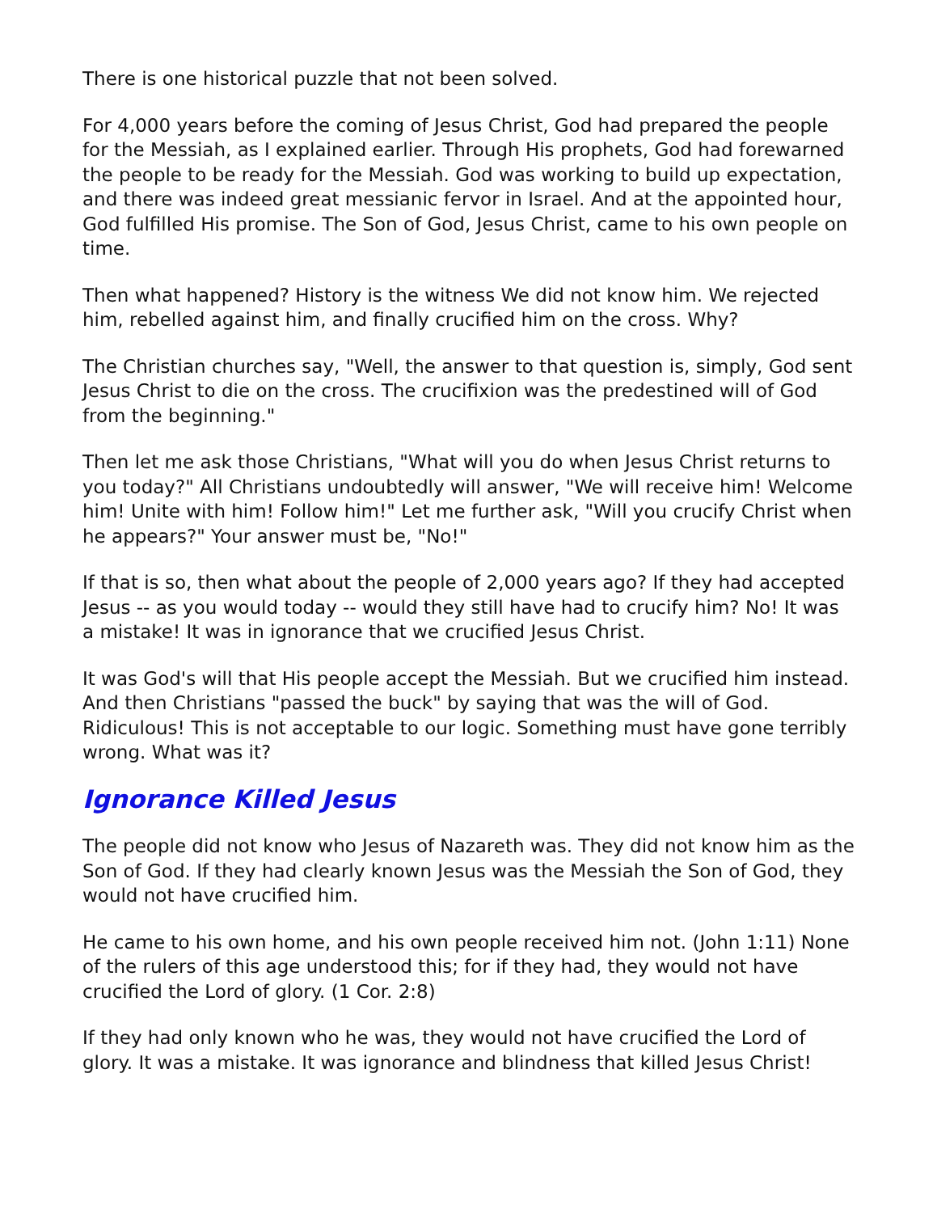There is one historical puzzle that not been solved.
For 4,000 years before the coming of Jesus Christ, God had prepared the people for the Messiah, as I explained earlier. Through His prophets, God had forewarned the people to be ready for the Messiah. God was working to build up expectation, and there was indeed great messianic fervor in Israel. And at the appointed hour, God fulfilled His promise. The Son of God, Jesus Christ, came to his own people on time.
Then what happened? History is the witness We did not know him. We rejected him, rebelled against him, and finally crucified him on the cross. Why?
The Christian churches say, "Well, the answer to that question is, simply, God sent Jesus Christ to die on the cross. The crucifixion was the predestined will of God from the beginning."
Then let me ask those Christians, "What will you do when Jesus Christ returns to you today?" All Christians undoubtedly will answer, "We will receive him! Welcome him! Unite with him! Follow him!" Let me further ask, "Will you crucify Christ when he appears?" Your answer must be, "No!"
If that is so, then what about the people of 2,000 years ago? If they had accepted Jesus -- as you would today -- would they still have had to crucify him? No! It was a mistake! It was in ignorance that we crucified Jesus Christ.
It was God's will that His people accept the Messiah. But we crucified him instead. And then Christians "passed the buck" by saying that was the will of God. Ridiculous! This is not acceptable to our logic. Something must have gone terribly wrong. What was it?
Ignorance Killed Jesus
The people did not know who Jesus of Nazareth was. They did not know him as the Son of God. If they had clearly known Jesus was the Messiah the Son of God, they would not have crucified him.
He came to his own home, and his own people received him not. (John 1:11) None of the rulers of this age understood this; for if they had, they would not have crucified the Lord of glory. (1 Cor. 2:8)
If they had only known who he was, they would not have crucified the Lord of glory. It was a mistake. It was ignorance and blindness that killed Jesus Christ!